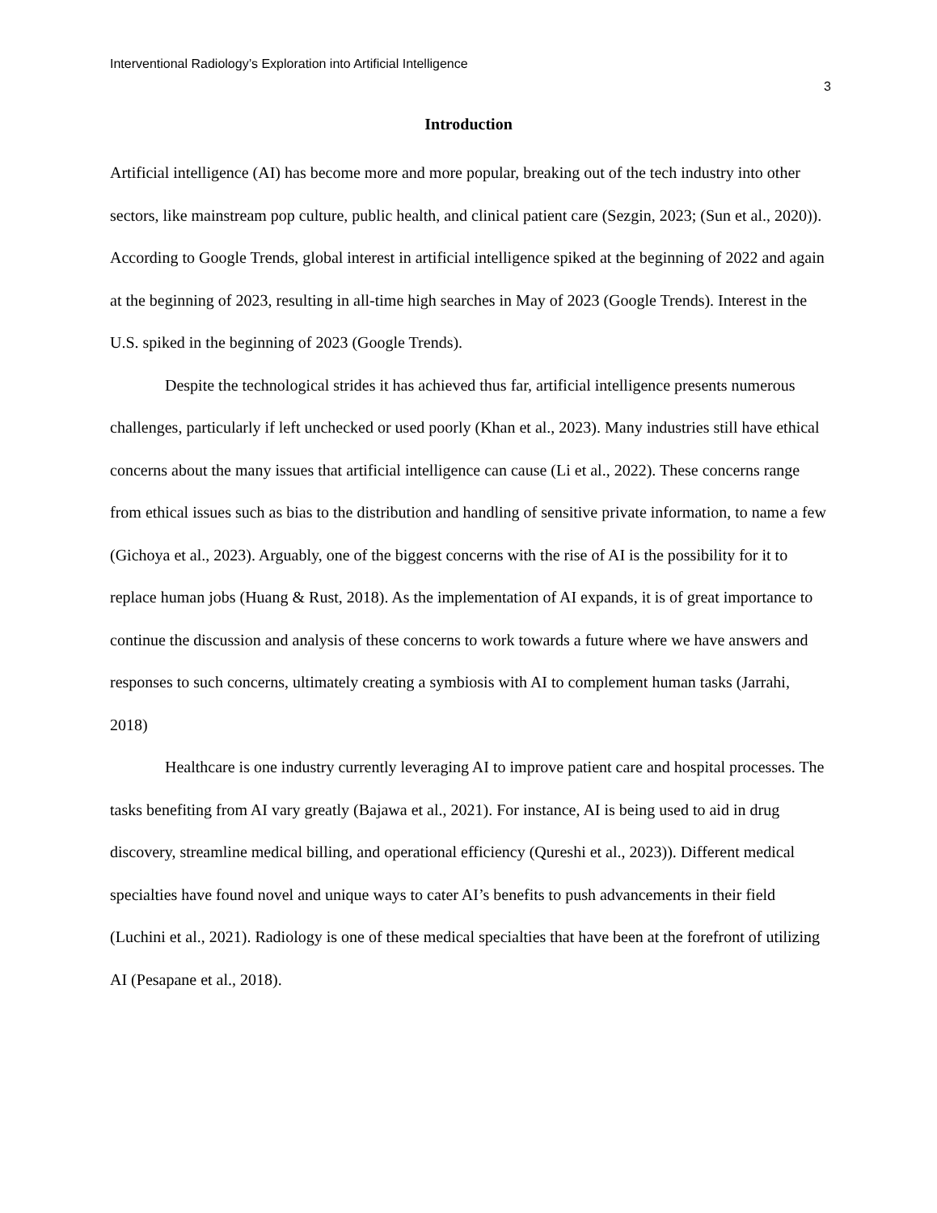Interventional Radiology’s Exploration into Artificial Intelligence
3
Introduction
Artificial intelligence (AI) has become more and more popular, breaking out of the tech industry into other sectors, like mainstream pop culture, public health, and clinical patient care (Sezgin, 2023; (Sun et al., 2020)). According to Google Trends, global interest in artificial intelligence spiked at the beginning of 2022 and again at the beginning of 2023, resulting in all-time high searches in May of 2023 (Google Trends). Interest in the U.S. spiked in the beginning of 2023 (Google Trends).
Despite the technological strides it has achieved thus far, artificial intelligence presents numerous challenges, particularly if left unchecked or used poorly (Khan et al., 2023). Many industries still have ethical concerns about the many issues that artificial intelligence can cause (Li et al., 2022). These concerns range from ethical issues such as bias to the distribution and handling of sensitive private information, to name a few (Gichoya et al., 2023). Arguably, one of the biggest concerns with the rise of AI is the possibility for it to replace human jobs (Huang & Rust, 2018). As the implementation of AI expands, it is of great importance to continue the discussion and analysis of these concerns to work towards a future where we have answers and responses to such concerns, ultimately creating a symbiosis with AI to complement human tasks (Jarrahi, 2018)
Healthcare is one industry currently leveraging AI to improve patient care and hospital processes. The tasks benefiting from AI vary greatly (Bajawa et al., 2021). For instance, AI is being used to aid in drug discovery, streamline medical billing, and operational efficiency (Qureshi et al., 2023)). Different medical specialties have found novel and unique ways to cater AI’s benefits to push advancements in their field (Luchini et al., 2021). Radiology is one of these medical specialties that have been at the forefront of utilizing AI (Pesapane et al., 2018).